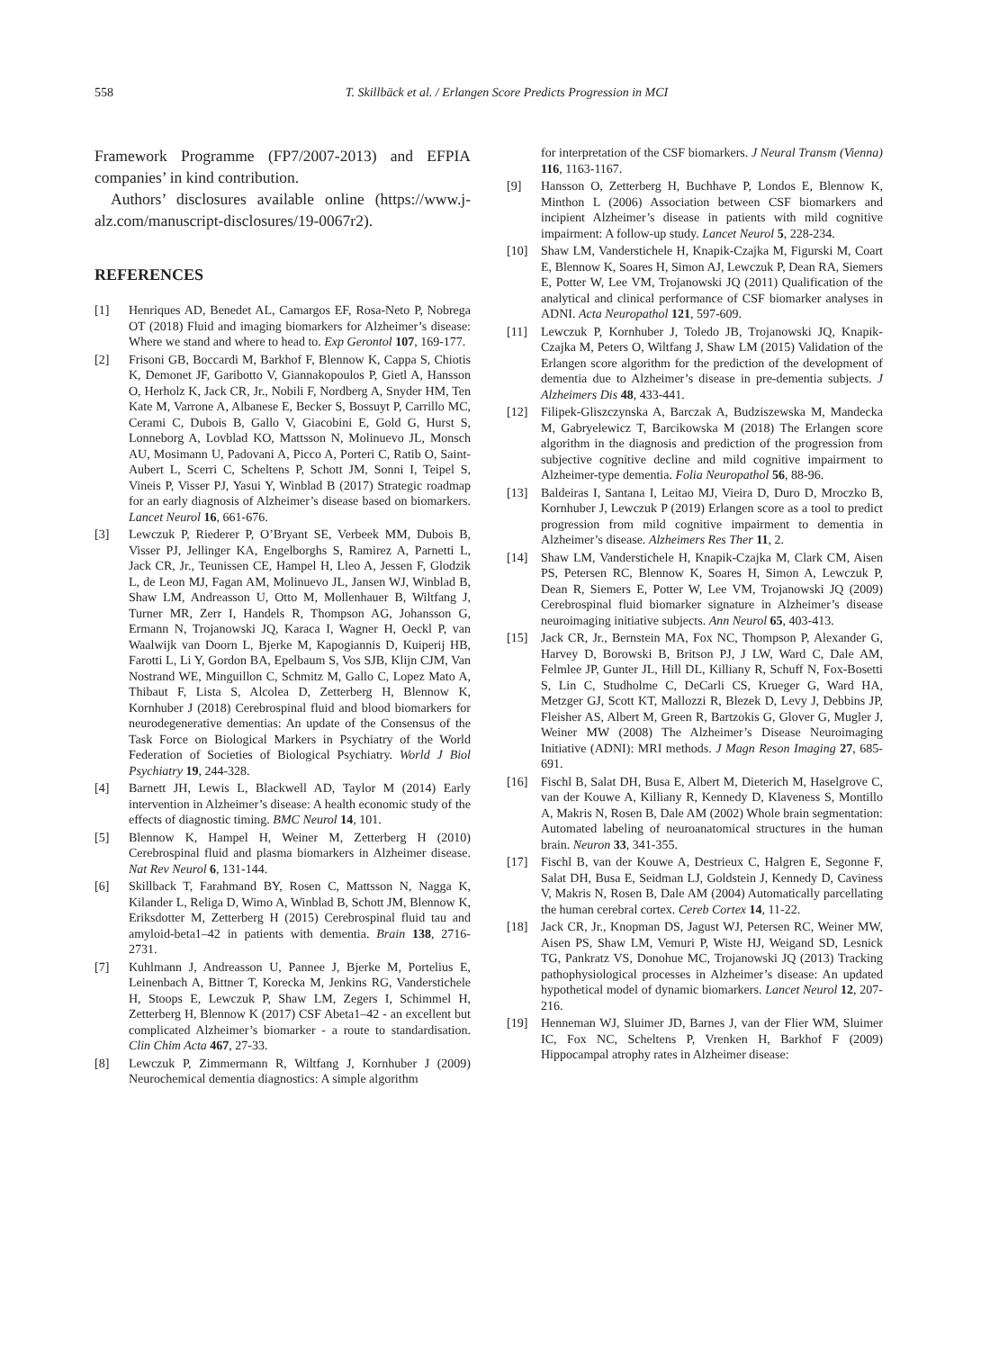558 T. Skillbäck et al. / Erlangen Score Predicts Progression in MCI
Framework Programme (FP7/2007-2013) and EFPIA companies’ in kind contribution.
Authors’ disclosures available online (https://www.j-alz.com/manuscript-disclosures/19-0067r2).
REFERENCES
[1] Henriques AD, Benedet AL, Camargos EF, Rosa-Neto P, Nobrega OT (2018) Fluid and imaging biomarkers for Alzheimer’s disease: Where we stand and where to head to. Exp Gerontol 107, 169-177.
[2] Frisoni GB, Boccardi M, Barkhof F, Blennow K, Cappa S, Chiotis K, Demonet JF, Garibotto V, Giannakopoulos P, Gietl A, Hansson O, Herholz K, Jack CR, Jr., Nobili F, Nordberg A, Snyder HM, Ten Kate M, Varrone A, Albanese E, Becker S, Bossuyt P, Carrillo MC, Cerami C, Dubois B, Gallo V, Giacobini E, Gold G, Hurst S, Lonneborg A, Lovblad KO, Mattsson N, Molinuevo JL, Monsch AU, Mosimann U, Padovani A, Picco A, Porteri C, Ratib O, Saint-Aubert L, Scerri C, Scheltens P, Schott JM, Sonni I, Teipel S, Vineis P, Visser PJ, Yasui Y, Winblad B (2017) Strategic roadmap for an early diagnosis of Alzheimer’s disease based on biomarkers. Lancet Neurol 16, 661-676.
[3] Lewczuk P, Riederer P, O’Bryant SE, Verbeek MM, Dubois B, Visser PJ, Jellinger KA, Engelborghs S, Ramirez A, Parnetti L, Jack CR, Jr., Teunissen CE, Hampel H, Lleo A, Jessen F, Glodzik L, de Leon MJ, Fagan AM, Molinuevo JL, Jansen WJ, Winblad B, Shaw LM, Andreasson U, Otto M, Mollenhauer B, Wiltfang J, Turner MR, Zerr I, Handels R, Thompson AG, Johansson G, Ermann N, Trojanowski JQ, Karaca I, Wagner H, Oeckl P, van Waalwijk van Doorn L, Bjerke M, Kapogiannis D, Kuiperij HB, Farotti L, Li Y, Gordon BA, Epelbaum S, Vos SJB, Klijn CJM, Van Nostrand WE, Minguillon C, Schmitz M, Gallo C, Lopez Mato A, Thibaut F, Lista S, Alcolea D, Zetterberg H, Blennow K, Kornhuber J (2018) Cerebrospinal fluid and blood biomarkers for neurodegenerative dementias: An update of the Consensus of the Task Force on Biological Markers in Psychiatry of the World Federation of Societies of Biological Psychiatry. World J Biol Psychiatry 19, 244-328.
[4] Barnett JH, Lewis L, Blackwell AD, Taylor M (2014) Early intervention in Alzheimer’s disease: A health economic study of the effects of diagnostic timing. BMC Neurol 14, 101.
[5] Blennow K, Hampel H, Weiner M, Zetterberg H (2010) Cerebrospinal fluid and plasma biomarkers in Alzheimer disease. Nat Rev Neurol 6, 131-144.
[6] Skillback T, Farahmand BY, Rosen C, Mattsson N, Nagga K, Kilander L, Religa D, Wimo A, Winblad B, Schott JM, Blennow K, Eriksdotter M, Zetterberg H (2015) Cerebrospinal fluid tau and amyloid-beta1–42 in patients with dementia. Brain 138, 2716-2731.
[7] Kuhlmann J, Andreasson U, Pannee J, Bjerke M, Portelius E, Leinenbach A, Bittner T, Korecka M, Jenkins RG, Vanderstichele H, Stoops E, Lewczuk P, Shaw LM, Zegers I, Schimmel H, Zetterberg H, Blennow K (2017) CSF Abeta1–42 - an excellent but complicated Alzheimer’s biomarker - a route to standardisation. Clin Chim Acta 467, 27-33.
[8] Lewczuk P, Zimmermann R, Wiltfang J, Kornhuber J (2009) Neurochemical dementia diagnostics: A simple algorithm
for interpretation of the CSF biomarkers. J Neural Transm (Vienna) 116, 1163-1167.
[9] Hansson O, Zetterberg H, Buchhave P, Londos E, Blennow K, Minthon L (2006) Association between CSF biomarkers and incipient Alzheimer’s disease in patients with mild cognitive impairment: A follow-up study. Lancet Neurol 5, 228-234.
[10] Shaw LM, Vanderstichele H, Knapik-Czajka M, Figurski M, Coart E, Blennow K, Soares H, Simon AJ, Lewczuk P, Dean RA, Siemers E, Potter W, Lee VM, Trojanowski JQ (2011) Qualification of the analytical and clinical performance of CSF biomarker analyses in ADNI. Acta Neuropathol 121, 597-609.
[11] Lewczuk P, Kornhuber J, Toledo JB, Trojanowski JQ, Knapik-Czajka M, Peters O, Wiltfang J, Shaw LM (2015) Validation of the Erlangen score algorithm for the prediction of the development of dementia due to Alzheimer’s disease in pre-dementia subjects. J Alzheimers Dis 48, 433-441.
[12] Filipek-Gliszczynska A, Barczak A, Budziszewska M, Mandecka M, Gabryelewicz T, Barcikowska M (2018) The Erlangen score algorithm in the diagnosis and prediction of the progression from subjective cognitive decline and mild cognitive impairment to Alzheimer-type dementia. Folia Neuropathol 56, 88-96.
[13] Baldeiras I, Santana I, Leitao MJ, Vieira D, Duro D, Mroczko B, Kornhuber J, Lewczuk P (2019) Erlangen score as a tool to predict progression from mild cognitive impairment to dementia in Alzheimer’s disease. Alzheimers Res Ther 11, 2.
[14] Shaw LM, Vanderstichele H, Knapik-Czajka M, Clark CM, Aisen PS, Petersen RC, Blennow K, Soares H, Simon A, Lewczuk P, Dean R, Siemers E, Potter W, Lee VM, Trojanowski JQ (2009) Cerebrospinal fluid biomarker signature in Alzheimer’s disease neuroimaging initiative subjects. Ann Neurol 65, 403-413.
[15] Jack CR, Jr., Bernstein MA, Fox NC, Thompson P, Alexander G, Harvey D, Borowski B, Britson PJ, J LW, Ward C, Dale AM, Felmlee JP, Gunter JL, Hill DL, Killiany R, Schuff N, Fox-Bosetti S, Lin C, Studholme C, DeCarli CS, Krueger G, Ward HA, Metzger GJ, Scott KT, Mallozzi R, Blezek D, Levy J, Debbins JP, Fleisher AS, Albert M, Green R, Bartzokis G, Glover G, Mugler J, Weiner MW (2008) The Alzheimer’s Disease Neuroimaging Initiative (ADNI): MRI methods. J Magn Reson Imaging 27, 685-691.
[16] Fischl B, Salat DH, Busa E, Albert M, Dieterich M, Haselgrove C, van der Kouwe A, Killiany R, Kennedy D, Klaveness S, Montillo A, Makris N, Rosen B, Dale AM (2002) Whole brain segmentation: Automated labeling of neuroanatomical structures in the human brain. Neuron 33, 341-355.
[17] Fischl B, van der Kouwe A, Destrieux C, Halgren E, Segonne F, Salat DH, Busa E, Seidman LJ, Goldstein J, Kennedy D, Caviness V, Makris N, Rosen B, Dale AM (2004) Automatically parcellating the human cerebral cortex. Cereb Cortex 14, 11-22.
[18] Jack CR, Jr., Knopman DS, Jagust WJ, Petersen RC, Weiner MW, Aisen PS, Shaw LM, Vemuri P, Wiste HJ, Weigand SD, Lesnick TG, Pankratz VS, Donohue MC, Trojanowski JQ (2013) Tracking pathophysiological processes in Alzheimer’s disease: An updated hypothetical model of dynamic biomarkers. Lancet Neurol 12, 207-216.
[19] Henneman WJ, Sluimer JD, Barnes J, van der Flier WM, Sluimer IC, Fox NC, Scheltens P, Vrenken H, Barkhof F (2009) Hippocampal atrophy rates in Alzheimer disease: